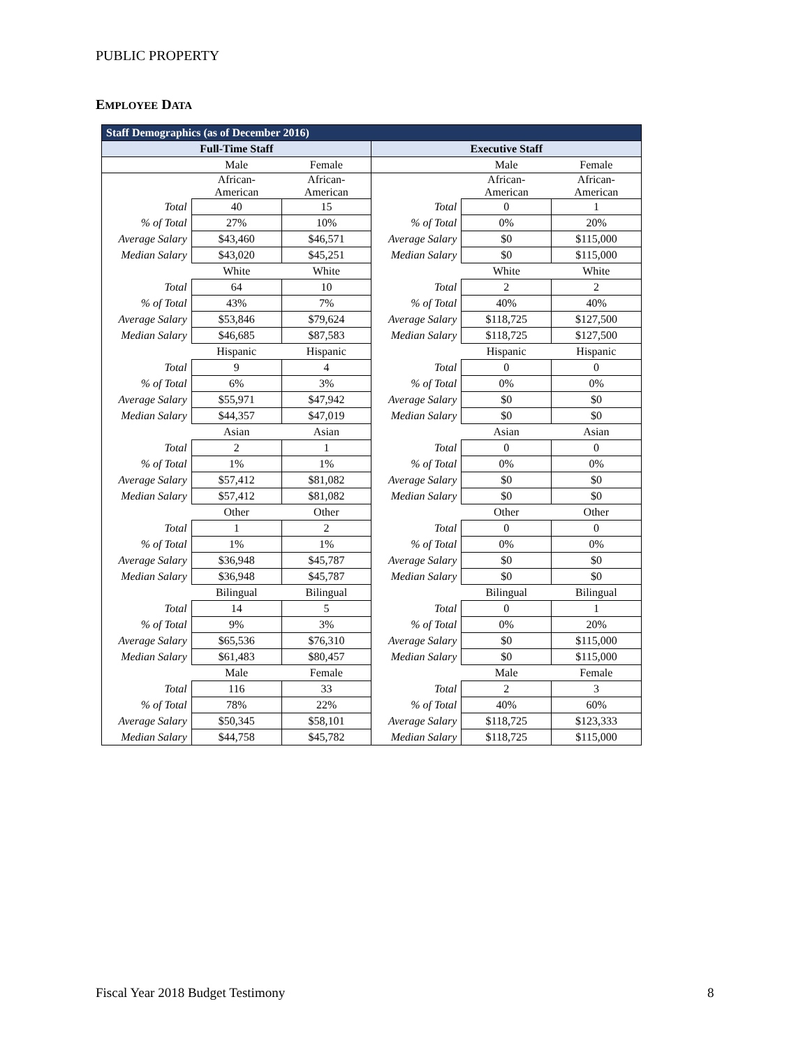PUBLIC PROPERTY
EMPLOYEE DATA
| Staff Demographics (as of December 2016) | | | | | |
| --- | --- | --- | --- | --- | --- |
| Full-Time Staff | | | Executive Staff | | |
| | Male | Female | | Male | Female |
| | African- American | African- American | | African- American | African- American |
| Total | 40 | 15 | Total | 0 | 1 |
| % of Total | 27% | 10% | % of Total | 0% | 20% |
| Average Salary | $43,460 | $46,571 | Average Salary | $0 | $115,000 |
| Median Salary | $43,020 | $45,251 | Median Salary | $0 | $115,000 |
| | White | White | | White | White |
| Total | 64 | 10 | Total | 2 | 2 |
| % of Total | 43% | 7% | % of Total | 40% | 40% |
| Average Salary | $53,846 | $79,624 | Average Salary | $118,725 | $127,500 |
| Median Salary | $46,685 | $87,583 | Median Salary | $118,725 | $127,500 |
| | Hispanic | Hispanic | | Hispanic | Hispanic |
| Total | 9 | 4 | Total | 0 | 0 |
| % of Total | 6% | 3% | % of Total | 0% | 0% |
| Average Salary | $55,971 | $47,942 | Average Salary | $0 | $0 |
| Median Salary | $44,357 | $47,019 | Median Salary | $0 | $0 |
| | Asian | Asian | | Asian | Asian |
| Total | 2 | 1 | Total | 0 | 0 |
| % of Total | 1% | 1% | % of Total | 0% | 0% |
| Average Salary | $57,412 | $81,082 | Average Salary | $0 | $0 |
| Median Salary | $57,412 | $81,082 | Median Salary | $0 | $0 |
| | Other | Other | | Other | Other |
| Total | 1 | 2 | Total | 0 | 0 |
| % of Total | 1% | 1% | % of Total | 0% | 0% |
| Average Salary | $36,948 | $45,787 | Average Salary | $0 | $0 |
| Median Salary | $36,948 | $45,787 | Median Salary | $0 | $0 |
| | Bilingual | Bilingual | | Bilingual | Bilingual |
| Total | 14 | 5 | Total | 0 | 1 |
| % of Total | 9% | 3% | % of Total | 0% | 20% |
| Average Salary | $65,536 | $76,310 | Average Salary | $0 | $115,000 |
| Median Salary | $61,483 | $80,457 | Median Salary | $0 | $115,000 |
| | Male | Female | | Male | Female |
| Total | 116 | 33 | Total | 2 | 3 |
| % of Total | 78% | 22% | % of Total | 40% | 60% |
| Average Salary | $50,345 | $58,101 | Average Salary | $118,725 | $123,333 |
| Median Salary | $44,758 | $45,782 | Median Salary | $118,725 | $115,000 |
Fiscal Year 2018 Budget Testimony
8